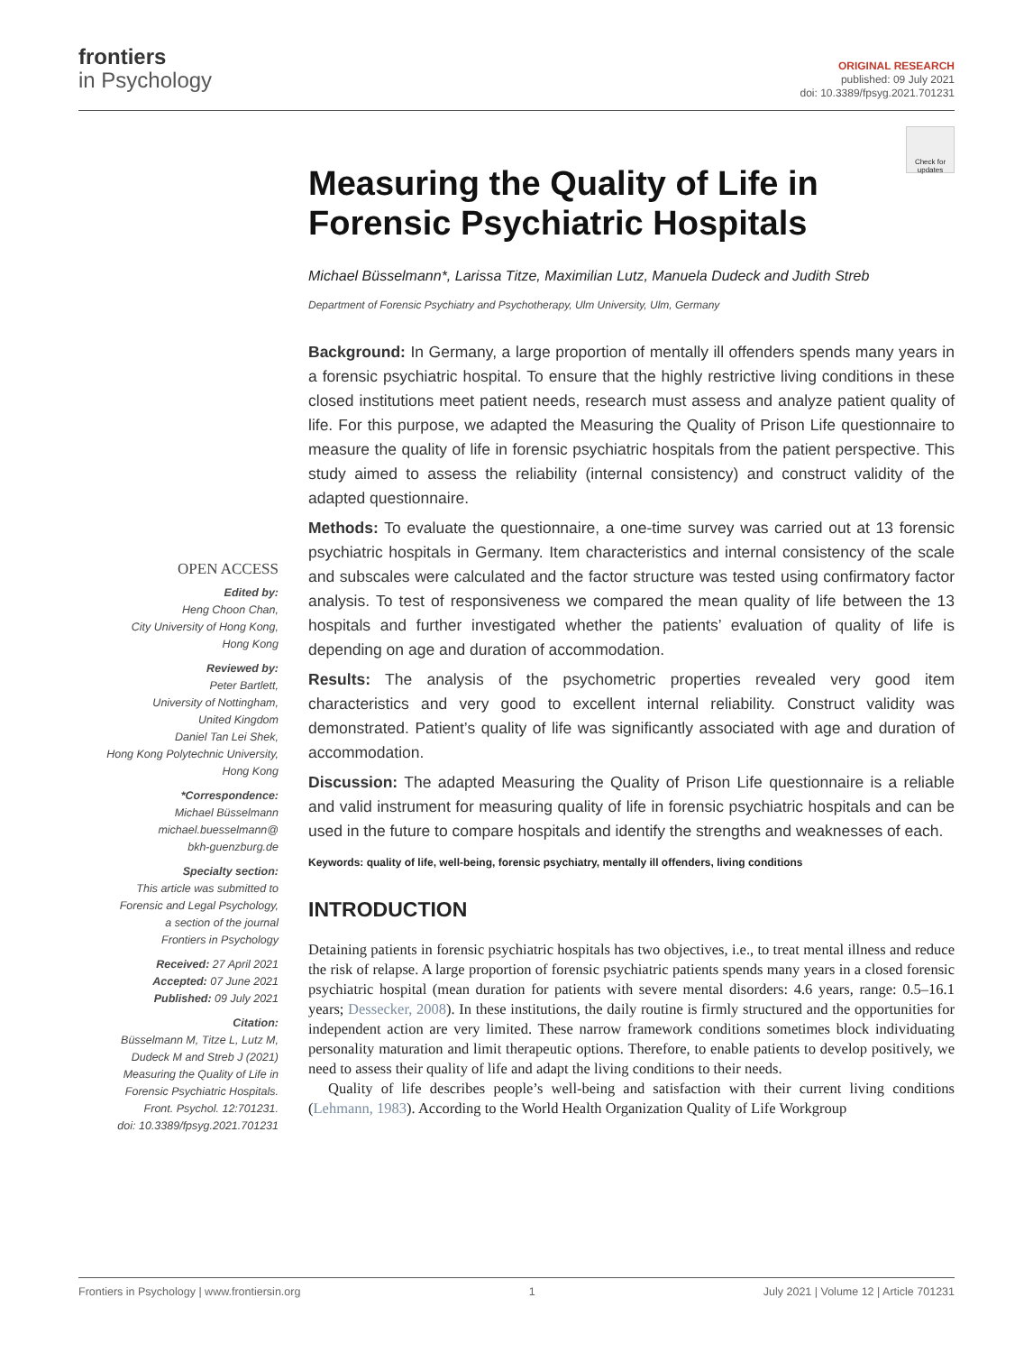frontiers
in Psychology
ORIGINAL RESEARCH
published: 09 July 2021
doi: 10.3389/fpsyg.2021.701231
Check for updates
OPEN ACCESS
Edited by:
Heng Choon Chan,
City University of Hong Kong,
Hong Kong
Reviewed by:
Peter Bartlett,
University of Nottingham,
United Kingdom
Daniel Tan Lei Shek,
Hong Kong Polytechnic University,
Hong Kong
*Correspondence:
Michael Büsselmann
michael.buesselmann@
bkh-guenzburg.de
Specialty section:
This article was submitted to
Forensic and Legal Psychology,
a section of the journal
Frontiers in Psychology
Received: 27 April 2021
Accepted: 07 June 2021
Published: 09 July 2021
Citation:
Büsselmann M, Titze L, Lutz M,
Dudeck M and Streb J (2021)
Measuring the Quality of Life in
Forensic Psychiatric Hospitals.
Front. Psychol. 12:701231.
doi: 10.3389/fpsyg.2021.701231
Measuring the Quality of Life in Forensic Psychiatric Hospitals
Michael Büsselmann*, Larissa Titze, Maximilian Lutz, Manuela Dudeck and Judith Streb
Department of Forensic Psychiatry and Psychotherapy, Ulm University, Ulm, Germany
Background: In Germany, a large proportion of mentally ill offenders spends many years in a forensic psychiatric hospital. To ensure that the highly restrictive living conditions in these closed institutions meet patient needs, research must assess and analyze patient quality of life. For this purpose, we adapted the Measuring the Quality of Prison Life questionnaire to measure the quality of life in forensic psychiatric hospitals from the patient perspective. This study aimed to assess the reliability (internal consistency) and construct validity of the adapted questionnaire.
Methods: To evaluate the questionnaire, a one-time survey was carried out at 13 forensic psychiatric hospitals in Germany. Item characteristics and internal consistency of the scale and subscales were calculated and the factor structure was tested using confirmatory factor analysis. To test of responsiveness we compared the mean quality of life between the 13 hospitals and further investigated whether the patients’ evaluation of quality of life is depending on age and duration of accommodation.
Results: The analysis of the psychometric properties revealed very good item characteristics and very good to excellent internal reliability. Construct validity was demonstrated. Patient’s quality of life was significantly associated with age and duration of accommodation.
Discussion: The adapted Measuring the Quality of Prison Life questionnaire is a reliable and valid instrument for measuring quality of life in forensic psychiatric hospitals and can be used in the future to compare hospitals and identify the strengths and weaknesses of each.
Keywords: quality of life, well-being, forensic psychiatry, mentally ill offenders, living conditions
INTRODUCTION
Detaining patients in forensic psychiatric hospitals has two objectives, i.e., to treat mental illness and reduce the risk of relapse. A large proportion of forensic psychiatric patients spends many years in a closed forensic psychiatric hospital (mean duration for patients with severe mental disorders: 4.6 years, range: 0.5–16.1 years; Dessecker, 2008). In these institutions, the daily routine is firmly structured and the opportunities for independent action are very limited. These narrow framework conditions sometimes block individuating personality maturation and limit therapeutic options. Therefore, to enable patients to develop positively, we need to assess their quality of life and adapt the living conditions to their needs.
Quality of life describes people’s well-being and satisfaction with their current living conditions (Lehmann, 1983). According to the World Health Organization Quality of Life Workgroup
Frontiers in Psychology | www.frontiersin.org 1 July 2021 | Volume 12 | Article 701231